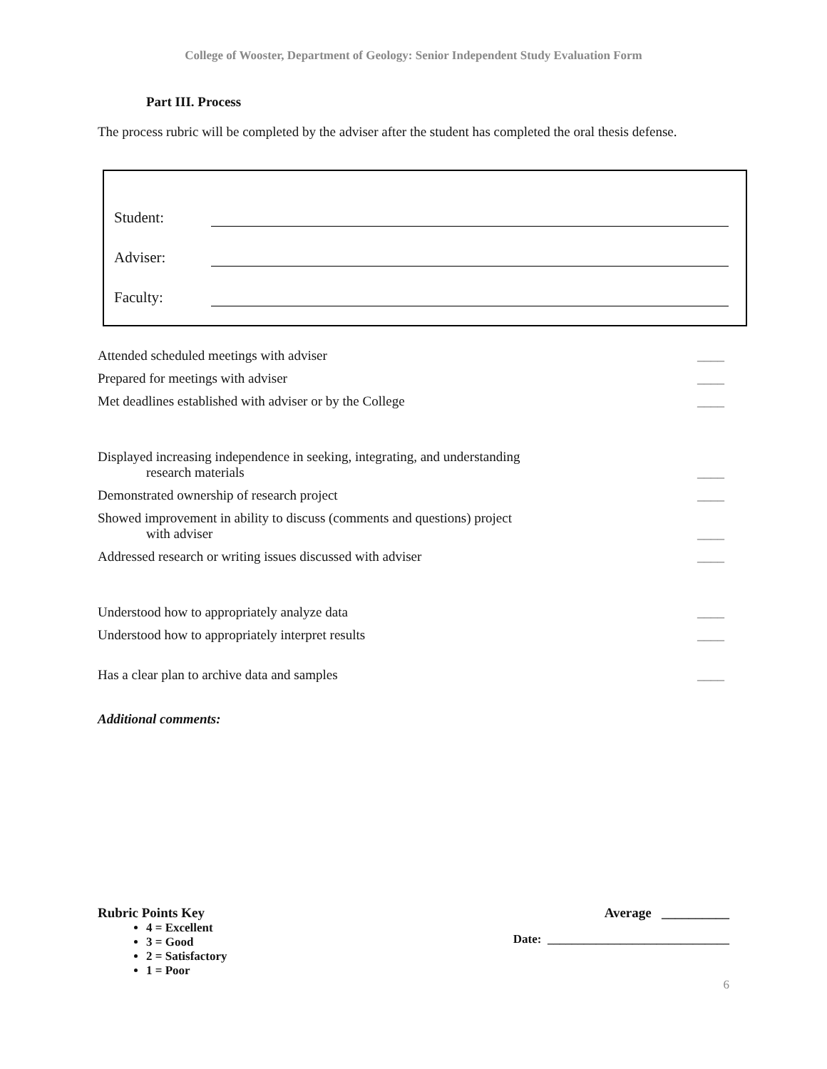College of Wooster, Department of Geology: Senior Independent Study Evaluation Form
Part III. Process
The process rubric will be completed by the adviser after the student has completed the oral thesis defense.
Student:
Adviser:
Faculty:
Attended scheduled meetings with adviser
____
Prepared for meetings with adviser
____
Met deadlines established with adviser or by the College
____
Displayed increasing independence in seeking, integrating, and understanding
research materials
____
Demonstrated ownership of research project
____
Showed improvement in ability to discuss (comments and questions) project
with adviser
____
Addressed research or writing issues discussed with adviser
____
Understood how to appropriately analyze data
____
Understood how to appropriately interpret results
____
Has a clear plan to archive data and samples
____
Additional comments:
Rubric Points Key
4 = Excellent
3 = Good
2 = Satisfactory
1 = Poor
Average __________
Date: ______________________________
6